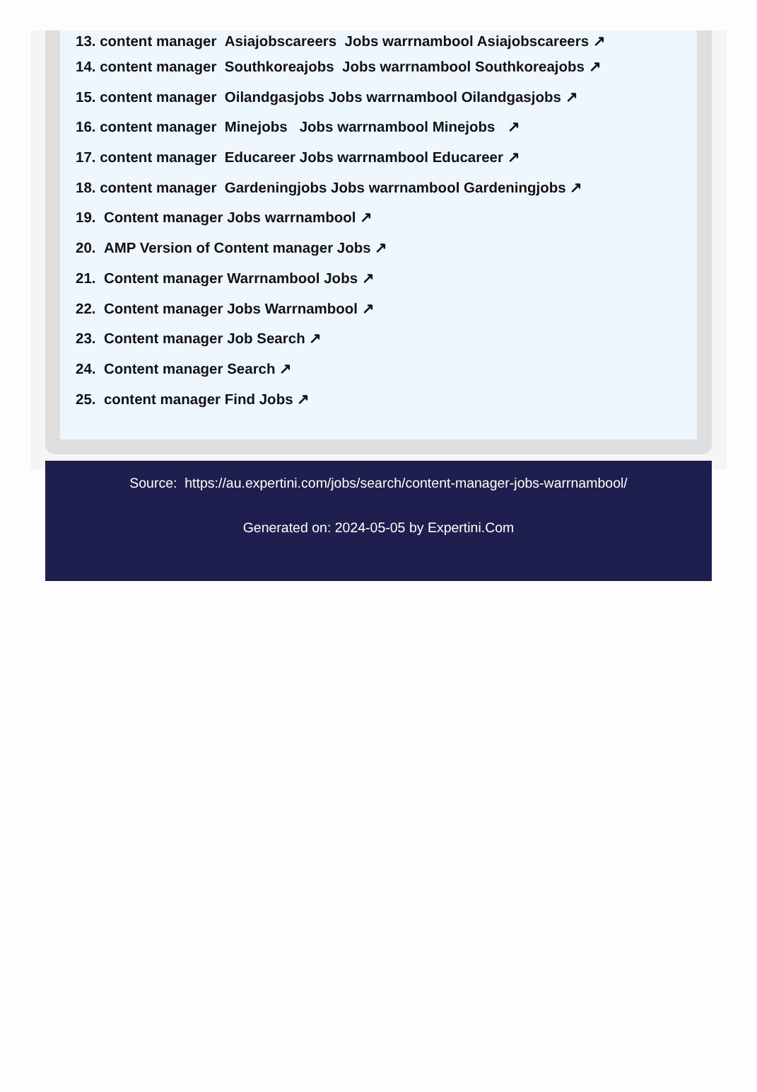13. content manager Asiajobscareers Jobs warrnambool Asiajobscareers ↗
14. content manager Southkoreajobs Jobs warrnambool Southkoreajobs ↗
15. content manager Oilandgasjobs Jobs warrnambool Oilandgasjobs ↗
16. content manager Minejobs Jobs warrnambool Minejobs ↗
17. content manager Educareer Jobs warrnambool Educareer ↗
18. content manager Gardeningjobs Jobs warrnambool Gardeningjobs ↗
19. Content manager Jobs warrnambool ↗
20. AMP Version of Content manager Jobs ↗
21. Content manager Warrnambool Jobs ↗
22. Content manager Jobs Warrnambool ↗
23. Content manager Job Search ↗
24. Content manager Search ↗
25. content manager Find Jobs ↗
Source: https://au.expertini.com/jobs/search/content-manager-jobs-warrnambool/
Generated on: 2024-05-05 by Expertini.Com